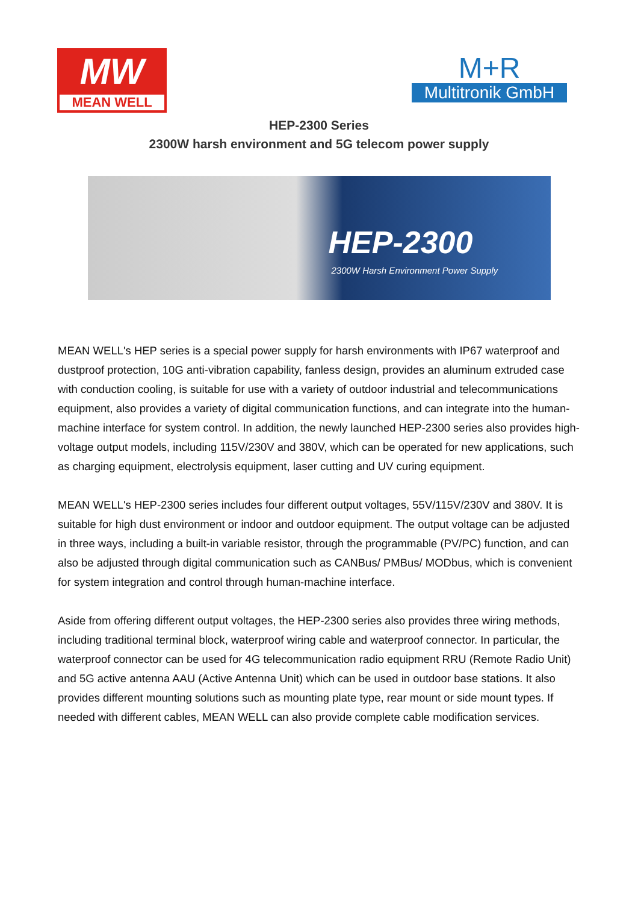MW
MEAN WELL
M+R
Multitronik GmbH
HEP-2300 Series
2300W harsh environment and 5G telecom power supply
HEP-2300
2300W Harsh Environment Power Supply
MEAN WELL's HEP series is a special power supply for harsh environments with IP67 waterproof and dustproof protection, 10G anti-vibration capability, fanless design, provides an aluminum extruded case with conduction cooling, is suitable for use with a variety of outdoor industrial and telecommunications equipment, also provides a variety of digital communication functions, and can integrate into the human-machine interface for system control. In addition, the newly launched HEP-2300 series also provides high-voltage output models, including 115V/230V and 380V, which can be operated for new applications, such as charging equipment, electrolysis equipment, laser cutting and UV curing equipment.
MEAN WELL's HEP-2300 series includes four different output voltages, 55V/115V/230V and 380V. It is suitable for high dust environment or indoor and outdoor equipment. The output voltage can be adjusted in three ways, including a built-in variable resistor, through the programmable (PV/PC) function, and can also be adjusted through digital communication such as CANBus/ PMBus/ MODbus, which is convenient for system integration and control through human-machine interface.
Aside from offering different output voltages, the HEP-2300 series also provides three wiring methods, including traditional terminal block, waterproof wiring cable and waterproof connector. In particular, the waterproof connector can be used for 4G telecommunication radio equipment RRU (Remote Radio Unit) and 5G active antenna AAU (Active Antenna Unit) which can be used in outdoor base stations. It also provides different mounting solutions such as mounting plate type, rear mount or side mount types. If needed with different cables, MEAN WELL can also provide complete cable modification services.